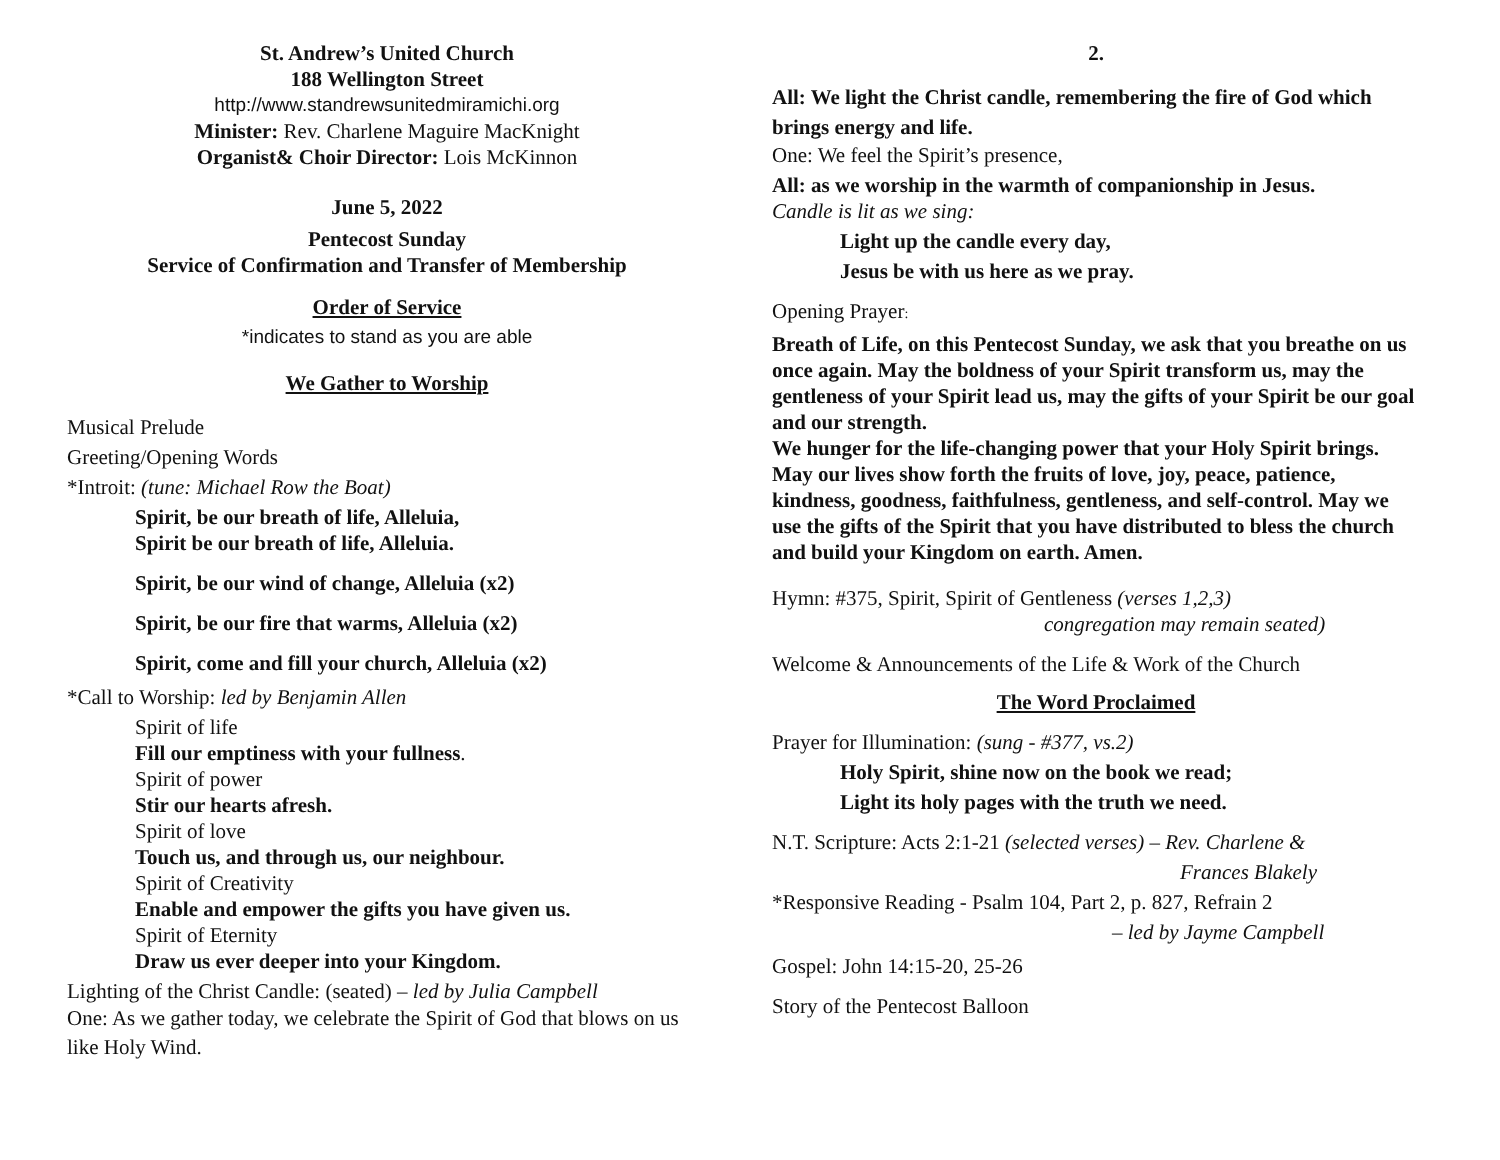St. Andrew’s United Church
188 Wellington Street
http://www.standrewsunitedmiramichi.org
Minister: Rev. Charlene Maguire MacKnight
Organist& Choir Director: Lois McKinnon
June 5, 2022
Pentecost Sunday
Service of Confirmation and Transfer of Membership
Order of Service
*indicates to stand as you are able
We Gather to Worship
Musical Prelude
Greeting/Opening Words
*Introit: (tune: Michael Row the Boat)
Spirit, be our breath of life, Alleluia,
Spirit be our breath of life, Alleluia.
Spirit, be our wind of change, Alleluia (x2)
Spirit, be our fire that warms, Alleluia (x2)
Spirit, come and fill your church, Alleluia (x2)
*Call to Worship: led by Benjamin Allen
Spirit of life
Fill our emptiness with your fullness.
Spirit of power
Stir our hearts afresh.
Spirit of love
Touch us, and through us, our neighbour.
Spirit of Creativity
Enable and empower the gifts you have given us.
Spirit of Eternity
Draw us ever deeper into your Kingdom.
Lighting of the Christ Candle: (seated) – led by Julia Campbell
One: As we gather today, we celebrate the Spirit of God that blows on us like Holy Wind.
2.
All: We light the Christ candle, remembering the fire of God which brings energy and life.
One: We feel the Spirit’s presence,
All: as we worship in the warmth of companionship in Jesus.
Candle is lit as we sing:
Light up the candle every day,
Jesus be with us here as we pray.
Opening Prayer:
Breath of Life, on this Pentecost Sunday, we ask that you breathe on us once again. May the boldness of your Spirit transform us, may the gentleness of your Spirit lead us, may the gifts of your Spirit be our goal and our strength.
We hunger for the life-changing power that your Holy Spirit brings. May our lives show forth the fruits of love, joy, peace, patience, kindness, goodness, faithfulness, gentleness, and self-control. May we use the gifts of the Spirit that you have distributed to bless the church and build your Kingdom on earth. Amen.
Hymn: #375, Spirit, Spirit of Gentleness (verses 1,2,3)
congregation may remain seated)
Welcome & Announcements of the Life & Work of the Church
The Word Proclaimed
Prayer for Illumination: (sung - #377, vs.2)
Holy Spirit, shine now on the book we read;
Light its holy pages with the truth we need.
N.T. Scripture: Acts 2:1-21 (selected verses) – Rev. Charlene &
Frances Blakely
*Responsive Reading - Psalm 104, Part 2, p. 827, Refrain 2
– led by Jayme Campbell
Gospel: John 14:15-20, 25-26
Story of the Pentecost Balloon